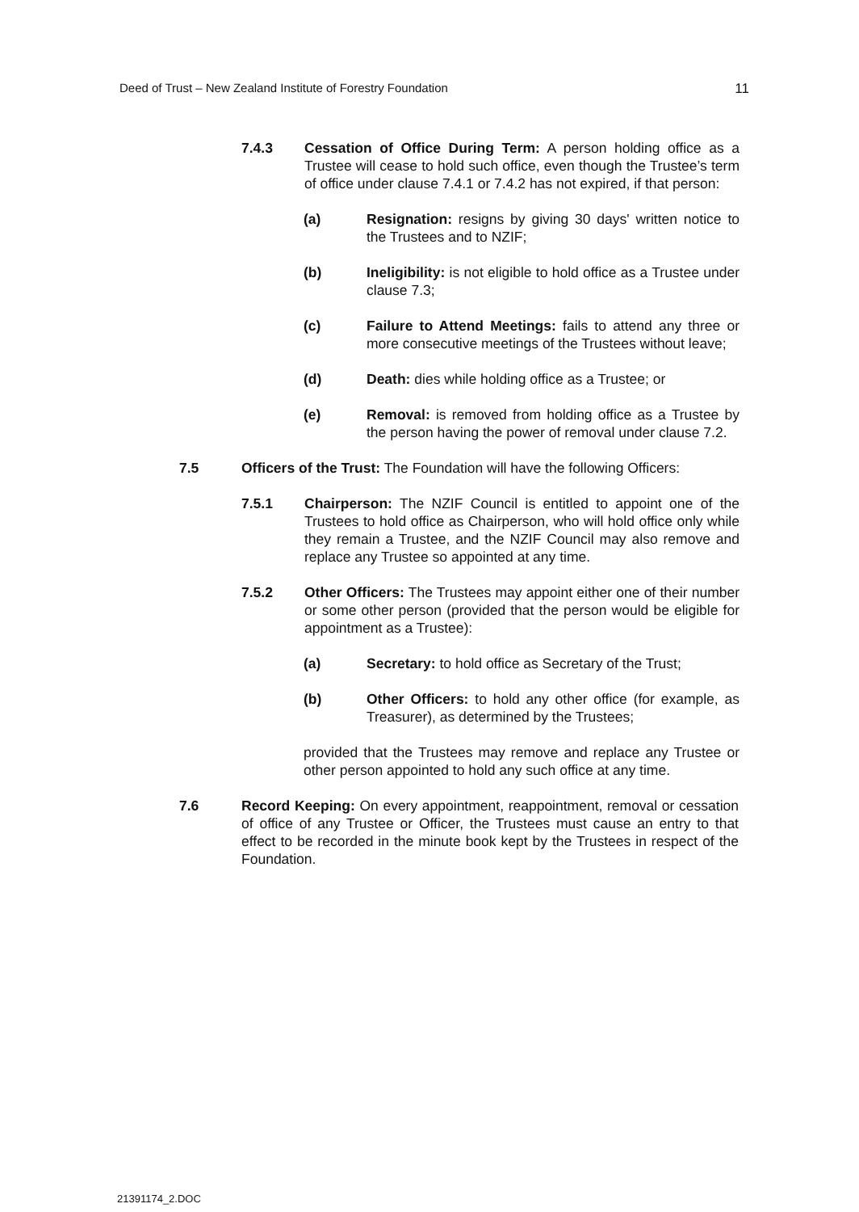Deed of Trust – New Zealand Institute of Forestry Foundation 11
7.4.3 Cessation of Office During Term: A person holding office as a Trustee will cease to hold such office, even though the Trustee’s term of office under clause 7.4.1 or 7.4.2 has not expired, if that person:
(a) Resignation: resigns by giving 30 days' written notice to the Trustees and to NZIF;
(b) Ineligibility: is not eligible to hold office as a Trustee under clause 7.3;
(c) Failure to Attend Meetings: fails to attend any three or more consecutive meetings of the Trustees without leave;
(d) Death: dies while holding office as a Trustee; or
(e) Removal: is removed from holding office as a Trustee by the person having the power of removal under clause 7.2.
7.5 Officers of the Trust: The Foundation will have the following Officers:
7.5.1 Chairperson: The NZIF Council is entitled to appoint one of the Trustees to hold office as Chairperson, who will hold office only while they remain a Trustee, and the NZIF Council may also remove and replace any Trustee so appointed at any time.
7.5.2 Other Officers: The Trustees may appoint either one of their number or some other person (provided that the person would be eligible for appointment as a Trustee):
(a) Secretary: to hold office as Secretary of the Trust;
(b) Other Officers: to hold any other office (for example, as Treasurer), as determined by the Trustees;
provided that the Trustees may remove and replace any Trustee or other person appointed to hold any such office at any time.
7.6 Record Keeping: On every appointment, reappointment, removal or cessation of office of any Trustee or Officer, the Trustees must cause an entry to that effect to be recorded in the minute book kept by the Trustees in respect of the Foundation.
21391174_2.DOC